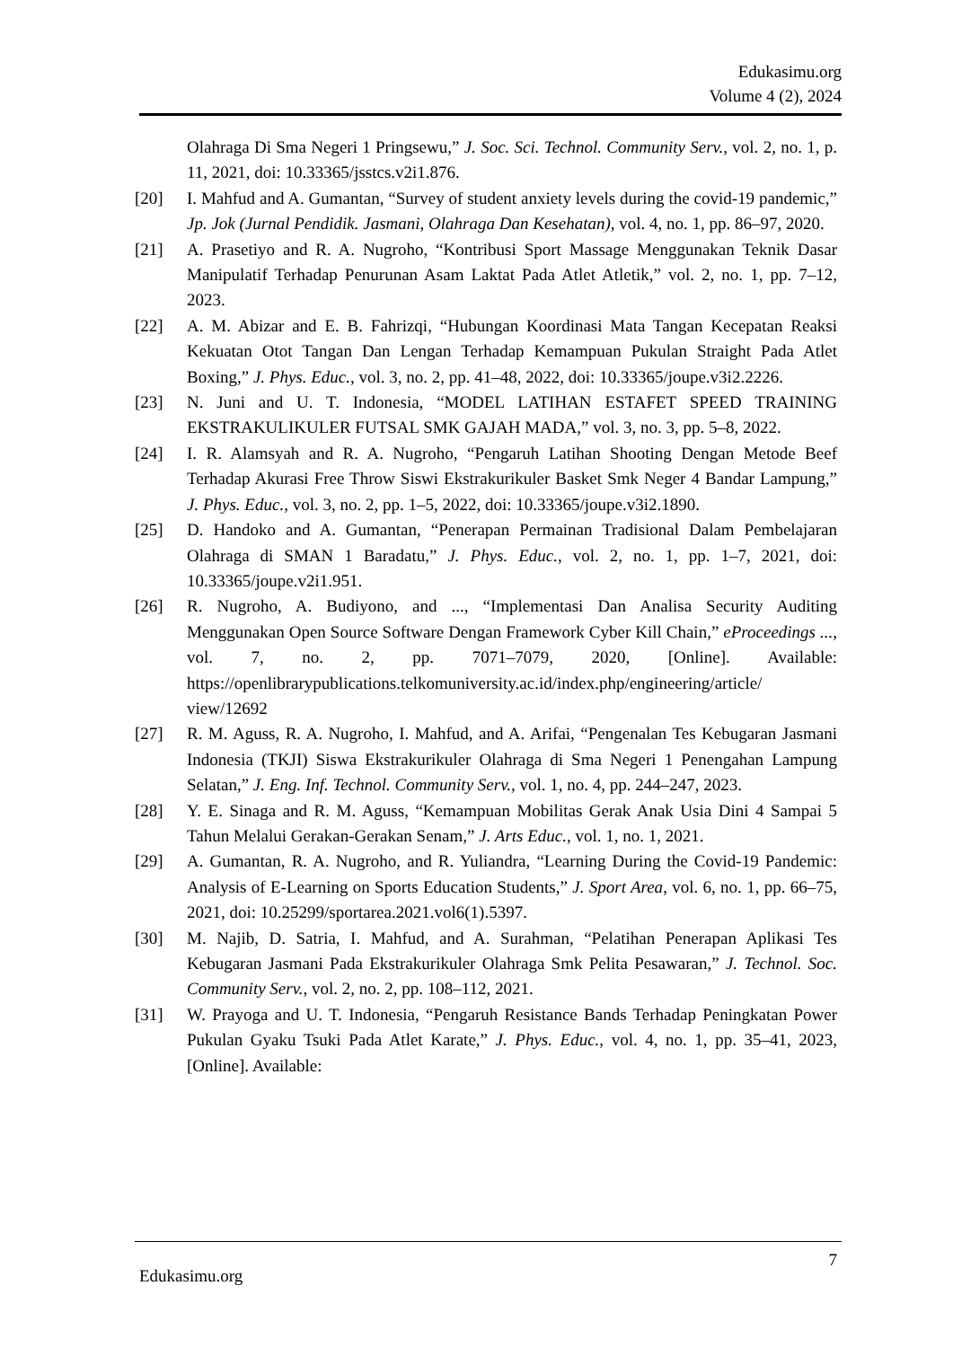Edukasimu.org
Volume 4 (2), 2024
Olahraga Di Sma Negeri 1 Pringsewu,” J. Soc. Sci. Technol. Community Serv., vol. 2, no. 1, p. 11, 2021, doi: 10.33365/jsstcs.v2i1.876.
[20] I. Mahfud and A. Gumantan, “Survey of student anxiety levels during the covid-19 pandemic,” Jp. Jok (Jurnal Pendidik. Jasmani, Olahraga Dan Kesehatan), vol. 4, no. 1, pp. 86–97, 2020.
[21] A. Prasetiyo and R. A. Nugroho, “Kontribusi Sport Massage Menggunakan Teknik Dasar Manipulatif Terhadap Penurunan Asam Laktat Pada Atlet Atletik,” vol. 2, no. 1, pp. 7–12, 2023.
[22] A. M. Abizar and E. B. Fahrizqi, “Hubungan Koordinasi Mata Tangan Kecepatan Reaksi Kekuatan Otot Tangan Dan Lengan Terhadap Kemampuan Pukulan Straight Pada Atlet Boxing,” J. Phys. Educ., vol. 3, no. 2, pp. 41–48, 2022, doi: 10.33365/joupe.v3i2.2226.
[23] N. Juni and U. T. Indonesia, “MODEL LATIHAN ESTAFET SPEED TRAINING EKSTRAKULIKULER FUTSAL SMK GAJAH MADA,” vol. 3, no. 3, pp. 5–8, 2022.
[24] I. R. Alamsyah and R. A. Nugroho, “Pengaruh Latihan Shooting Dengan Metode Beef Terhadap Akurasi Free Throw Siswi Ekstrakurikuler Basket Smk Neger 4 Bandar Lampung,” J. Phys. Educ., vol. 3, no. 2, pp. 1–5, 2022, doi: 10.33365/joupe.v3i2.1890.
[25] D. Handoko and A. Gumantan, “Penerapan Permainan Tradisional Dalam Pembelajaran Olahraga di SMAN 1 Baradatu,” J. Phys. Educ., vol. 2, no. 1, pp. 1–7, 2021, doi: 10.33365/joupe.v2i1.951.
[26] R. Nugroho, A. Budiyono, and ..., “Implementasi Dan Analisa Security Auditing Menggunakan Open Source Software Dengan Framework Cyber Kill Chain,” eProceedings ..., vol. 7, no. 2, pp. 7071–7079, 2020, [Online]. Available: https://openlibrarypublications.telkomuniversity.ac.id/index.php/engineering/article/ view/12692
[27] R. M. Aguss, R. A. Nugroho, I. Mahfud, and A. Arifai, “Pengenalan Tes Kebugaran Jasmani Indonesia (TKJI) Siswa Ekstrakurikuler Olahraga di Sma Negeri 1 Penengahan Lampung Selatan,” J. Eng. Inf. Technol. Community Serv., vol. 1, no. 4, pp. 244–247, 2023.
[28] Y. E. Sinaga and R. M. Aguss, “Kemampuan Mobilitas Gerak Anak Usia Dini 4 Sampai 5 Tahun Melalui Gerakan-Gerakan Senam,” J. Arts Educ., vol. 1, no. 1, 2021.
[29] A. Gumantan, R. A. Nugroho, and R. Yuliandra, “Learning During the Covid-19 Pandemic: Analysis of E-Learning on Sports Education Students,” J. Sport Area, vol. 6, no. 1, pp. 66–75, 2021, doi: 10.25299/sportarea.2021.vol6(1).5397.
[30] M. Najib, D. Satria, I. Mahfud, and A. Surahman, “Pelatihan Penerapan Aplikasi Tes Kebugaran Jasmani Pada Ekstrakurikuler Olahraga Smk Pelita Pesawaran,” J. Technol. Soc. Community Serv., vol. 2, no. 2, pp. 108–112, 2021.
[31] W. Prayoga and U. T. Indonesia, “Pengaruh Resistance Bands Terhadap Peningkatan Power Pukulan Gyaku Tsuki Pada Atlet Karate,” J. Phys. Educ., vol. 4, no. 1, pp. 35–41, 2023, [Online]. Available:
Edukasimu.org 7